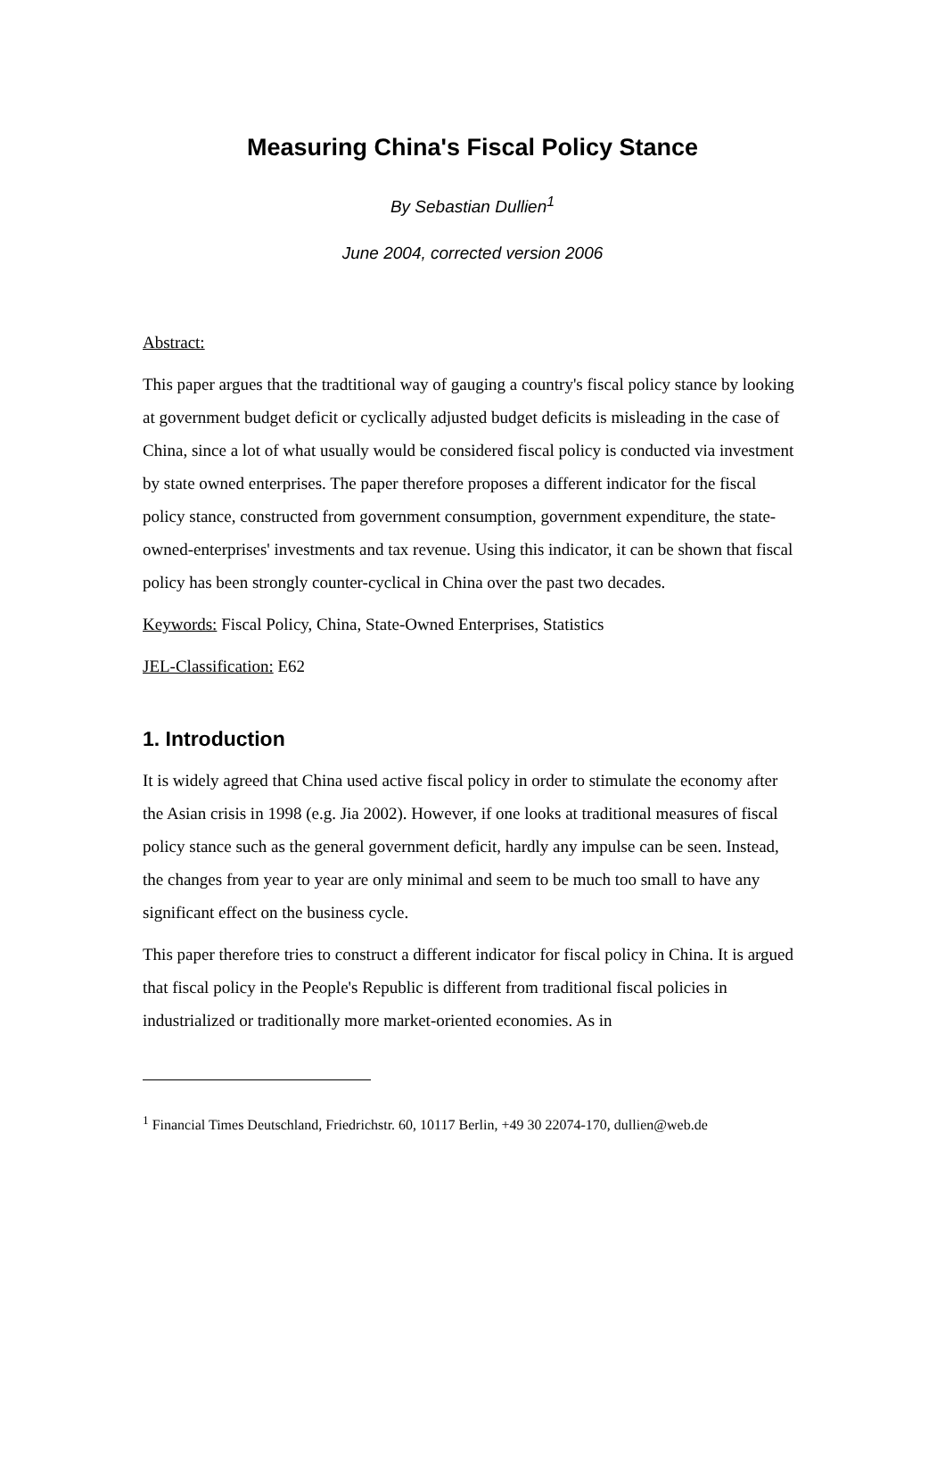Measuring China's Fiscal Policy Stance
By Sebastian Dullien<sup>1</sup>
June 2004, corrected version 2006
Abstract:
This paper argues that the tradtitional way of gauging a country's fiscal policy stance by looking at government budget deficit or cyclically adjusted budget deficits is misleading in the case of China, since a lot of what usually would be considered fiscal policy is conducted via investment by state owned enterprises. The paper therefore proposes a different indicator for the fiscal policy stance, constructed from government consumption, government expenditure, the state-owned-enterprises' investments and tax revenue. Using this indicator, it can be shown that fiscal policy has been strongly counter-cyclical in China over the past two decades.
Keywords: Fiscal Policy, China, State-Owned Enterprises, Statistics
JEL-Classification: E62
1. Introduction
It is widely agreed that China used active fiscal policy in order to stimulate the economy after the Asian crisis in 1998 (e.g. Jia 2002). However, if one looks at traditional measures of fiscal policy stance such as the general government deficit, hardly any impulse can be seen. Instead, the changes from year to year are only minimal and seem to be much too small to have any significant effect on the business cycle.
This paper therefore tries to construct a different indicator for fiscal policy in China. It is argued that fiscal policy in the People's Republic is different from traditional fiscal policies in industrialized or traditionally more market-oriented economies. As in
<sup>1</sup> Financial Times Deutschland, Friedrichstr. 60, 10117 Berlin, +49 30 22074-170, dullien@web.de